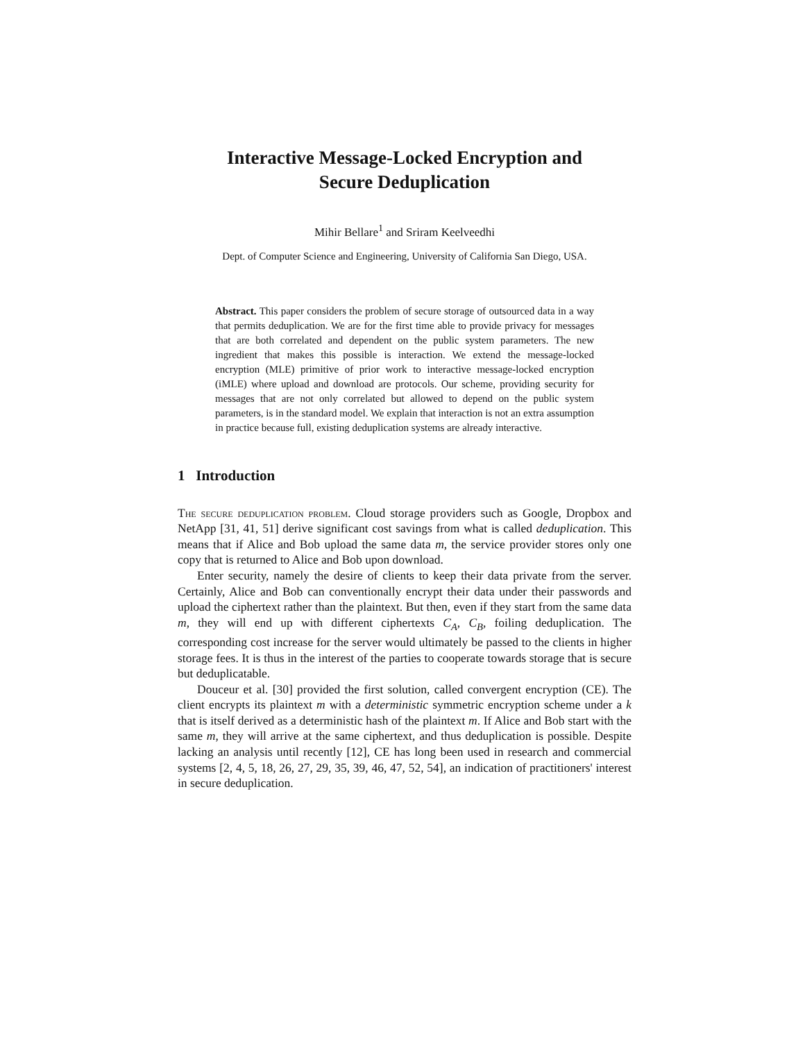Interactive Message-Locked Encryption and
Secure Deduplication
Mihir Bellare<sup>1</sup> and Sriram Keelveedhi
Dept. of Computer Science and Engineering, University of California San Diego, USA.
Abstract. This paper considers the problem of secure storage of outsourced data in a way that permits deduplication. We are for the first time able to provide privacy for messages that are both correlated and dependent on the public system parameters. The new ingredient that makes this possible is interaction. We extend the message-locked encryption (MLE) primitive of prior work to interactive message-locked encryption (iMLE) where upload and download are protocols. Our scheme, providing security for messages that are not only correlated but allowed to depend on the public system parameters, is in the standard model. We explain that interaction is not an extra assumption in practice because full, existing deduplication systems are already interactive.
1 Introduction
The secure deduplication problem. Cloud storage providers such as Google, Dropbox and NetApp [31, 41, 51] derive significant cost savings from what is called deduplication. This means that if Alice and Bob upload the same data m, the service provider stores only one copy that is returned to Alice and Bob upon download.
Enter security, namely the desire of clients to keep their data private from the server. Certainly, Alice and Bob can conventionally encrypt their data under their passwords and upload the ciphertext rather than the plaintext. But then, even if they start from the same data m, they will end up with different ciphertexts C<sub>A</sub>, C<sub>B</sub>, foiling deduplication. The corresponding cost increase for the server would ultimately be passed to the clients in higher storage fees. It is thus in the interest of the parties to cooperate towards storage that is secure but deduplicatable.
Douceur et al. [30] provided the first solution, called convergent encryption (CE). The client encrypts its plaintext m with a deterministic symmetric encryption scheme under a k that is itself derived as a deterministic hash of the plaintext m. If Alice and Bob start with the same m, they will arrive at the same ciphertext, and thus deduplication is possible. Despite lacking an analysis until recently [12], CE has long been used in research and commercial systems [2, 4, 5, 18, 26, 27, 29, 35, 39, 46, 47, 52, 54], an indication of practitioners' interest in secure deduplication.